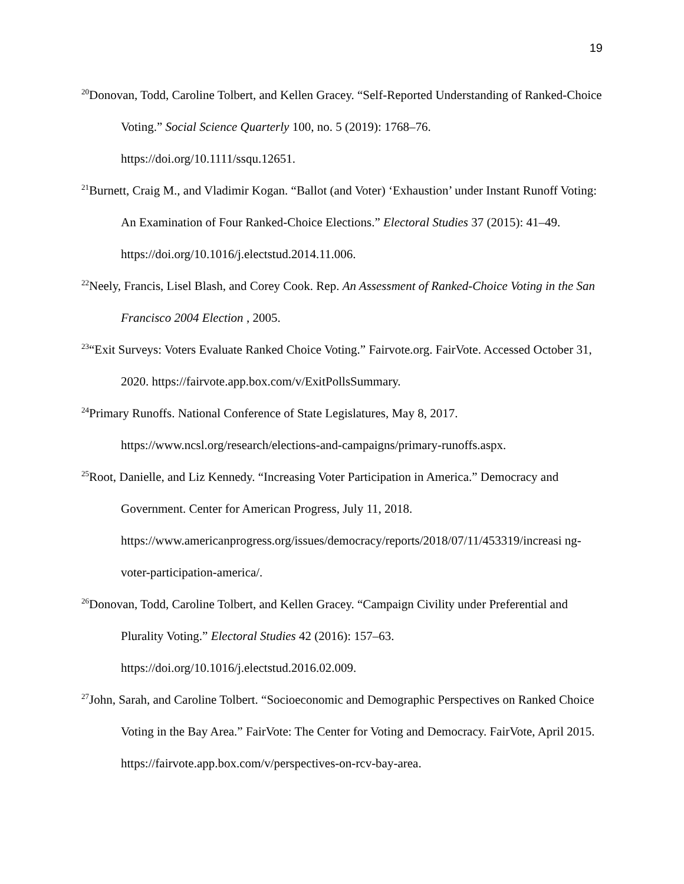19
<sup>20</sup> Donovan, Todd, Caroline Tolbert, and Kellen Gracey. “Self‐Reported Understanding of Ranked‐Choice Voting.” Social Science Quarterly 100, no. 5 (2019): 1768–76. https://doi.org/10.1111/ssqu.12651.
<sup>21</sup> Burnett, Craig M., and Vladimir Kogan. “Ballot (and Voter) ‘Exhaustion’ under Instant Runoff Voting: An Examination of Four Ranked-Choice Elections.” Electoral Studies 37 (2015): 41–49. https://doi.org/10.1016/j.electstud.2014.11.006.
<sup>22</sup> Neely, Francis, Lisel Blash, and Corey Cook. Rep. An Assessment of Ranked-Choice Voting in the San Francisco 2004 Election , 2005.
<sup>23</sup> “Exit Surveys: Voters Evaluate Ranked Choice Voting.” Fairvote.org. FairVote. Accessed October 31, 2020. https://fairvote.app.box.com/v/ExitPollsSummary.
<sup>24</sup> Primary Runoffs. National Conference of State Legislatures, May 8, 2017. https://www.ncsl.org/research/elections-and-campaigns/primary-runoffs.aspx.
<sup>25</sup> Root, Danielle, and Liz Kennedy. “Increasing Voter Participation in America.” Democracy and Government. Center for American Progress, July 11, 2018. https://www.americanprogress.org/issues/democracy/reports/2018/07/11/453319/increasi ng-voter-participation-america/.
<sup>26</sup> Donovan, Todd, Caroline Tolbert, and Kellen Gracey. “Campaign Civility under Preferential and Plurality Voting.” Electoral Studies 42 (2016): 157–63. https://doi.org/10.1016/j.electstud.2016.02.009.
<sup>27</sup> John, Sarah, and Caroline Tolbert. “Socioeconomic and Demographic Perspectives on Ranked Choice Voting in the Bay Area.” FairVote: The Center for Voting and Democracy. FairVote, April 2015. https://fairvote.app.box.com/v/perspectives-on-rcv-bay-area.